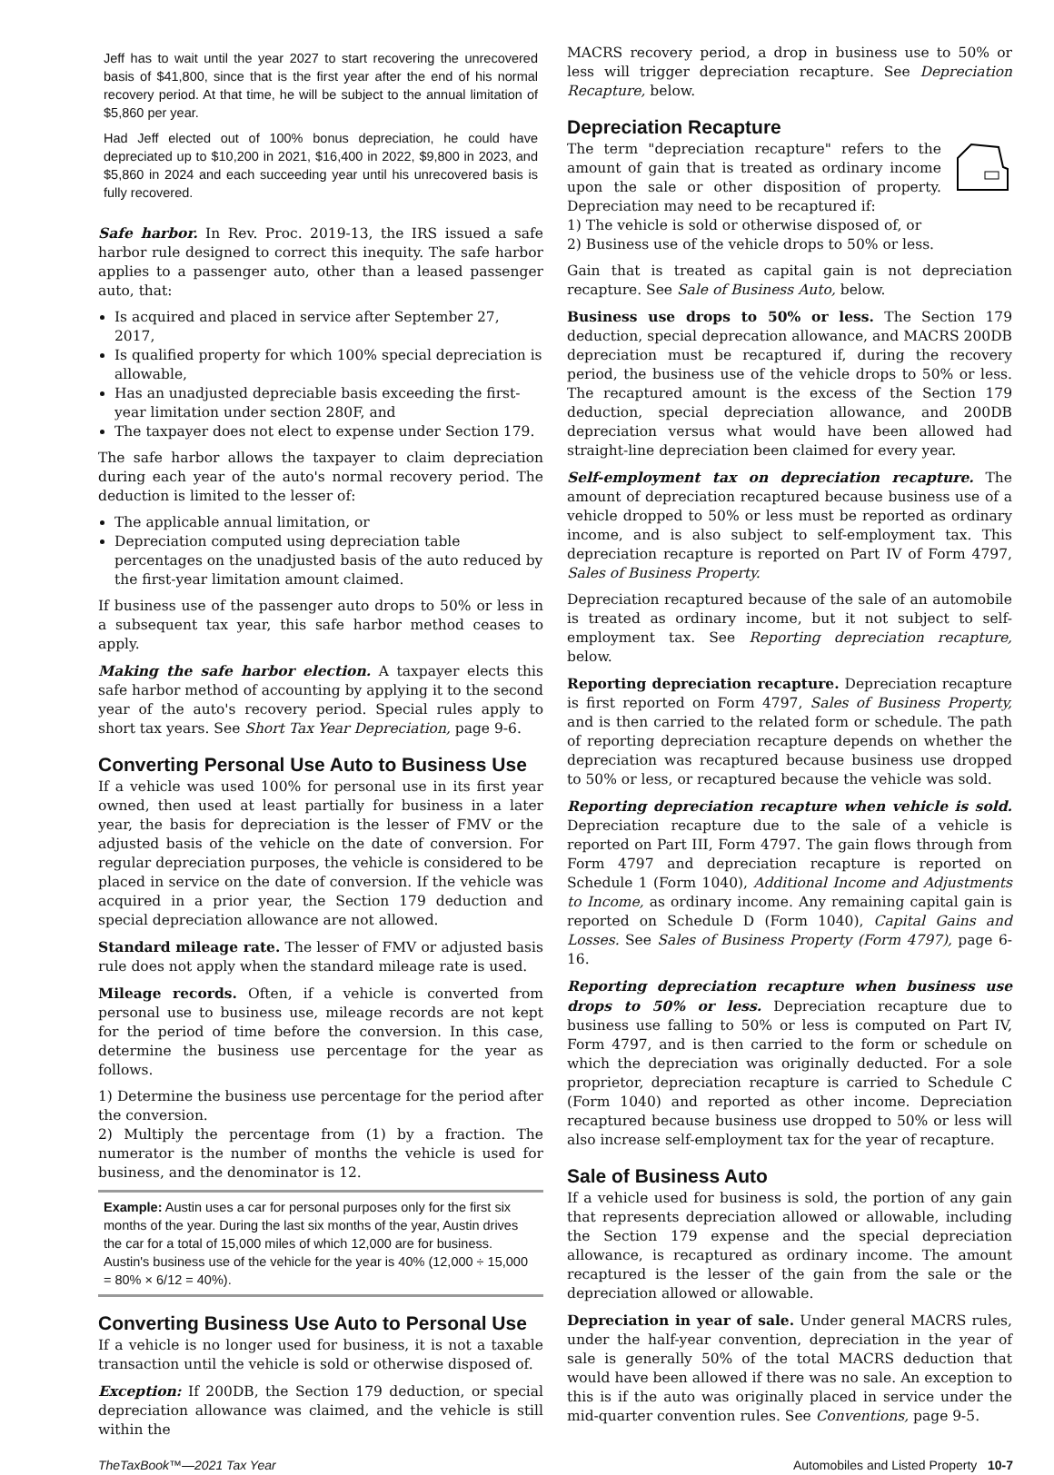Jeff has to wait until the year 2027 to start recovering the unrecovered basis of $41,800, since that is the first year after the end of his normal recovery period. At that time, he will be subject to the annual limitation of $5,860 per year.
Had Jeff elected out of 100% bonus depreciation, he could have depreciated up to $10,200 in 2021, $16,400 in 2022, $9,800 in 2023, and $5,860 in 2024 and each succeeding year until his unrecovered basis is fully recovered.
Safe harbor. In Rev. Proc. 2019-13, the IRS issued a safe harbor rule designed to correct this inequity. The safe harbor applies to a passenger auto, other than a leased passenger auto, that:
Is acquired and placed in service after September 27, 2017,
Is qualified property for which 100% special depreciation is allowable,
Has an unadjusted depreciable basis exceeding the first-year limitation under section 280F, and
The taxpayer does not elect to expense under Section 179.
The safe harbor allows the taxpayer to claim depreciation during each year of the auto's normal recovery period. The deduction is limited to the lesser of:
The applicable annual limitation, or
Depreciation computed using depreciation table percentages on the unadjusted basis of the auto reduced by the first-year limitation amount claimed.
If business use of the passenger auto drops to 50% or less in a subsequent tax year, this safe harbor method ceases to apply.
Making the safe harbor election. A taxpayer elects this safe harbor method of accounting by applying it to the second year of the auto's recovery period. Special rules apply to short tax years. See Short Tax Year Depreciation, page 9-6.
Converting Personal Use Auto to Business Use
If a vehicle was used 100% for personal use in its first year owned, then used at least partially for business in a later year, the basis for depreciation is the lesser of FMV or the adjusted basis of the vehicle on the date of conversion. For regular depreciation purposes, the vehicle is considered to be placed in service on the date of conversion. If the vehicle was acquired in a prior year, the Section 179 deduction and special depreciation allowance are not allowed.
Standard mileage rate. The lesser of FMV or adjusted basis rule does not apply when the standard mileage rate is used.
Mileage records. Often, if a vehicle is converted from personal use to business use, mileage records are not kept for the period of time before the conversion. In this case, determine the business use percentage for the year as follows.
1) Determine the business use percentage for the period after the conversion.
2) Multiply the percentage from (1) by a fraction. The numerator is the number of months the vehicle is used for business, and the denominator is 12.
Example: Austin uses a car for personal purposes only for the first six months of the year. During the last six months of the year, Austin drives the car for a total of 15,000 miles of which 12,000 are for business. Austin's business use of the vehicle for the year is 40% (12,000 ÷ 15,000 = 80% × 6/12 = 40%).
Converting Business Use Auto to Personal Use
If a vehicle is no longer used for business, it is not a taxable transaction until the vehicle is sold or otherwise disposed of.
Exception: If 200DB, the Section 179 deduction, or special depreciation allowance was claimed, and the vehicle is still within the
MACRS recovery period, a drop in business use to 50% or less will trigger depreciation recapture. See Depreciation Recapture, below.
Depreciation Recapture
The term "depreciation recapture" refers to the amount of gain that is treated as ordinary income upon the sale or other disposition of property. Depreciation may need to be recaptured if:
1) The vehicle is sold or otherwise disposed of, or
2) Business use of the vehicle drops to 50% or less.
Gain that is treated as capital gain is not depreciation recapture. See Sale of Business Auto, below.
Business use drops to 50% or less. The Section 179 deduction, special deprecation allowance, and MACRS 200DB depreciation must be recaptured if, during the recovery period, the business use of the vehicle drops to 50% or less. The recaptured amount is the excess of the Section 179 deduction, special depreciation allowance, and 200DB depreciation versus what would have been allowed had straight-line depreciation been claimed for every year.
Self-employment tax on depreciation recapture. The amount of depreciation recaptured because business use of a vehicle dropped to 50% or less must be reported as ordinary income, and is also subject to self-employment tax. This depreciation recapture is reported on Part IV of Form 4797, Sales of Business Property.
Depreciation recaptured because of the sale of an automobile is treated as ordinary income, but it not subject to self-employment tax. See Reporting depreciation recapture, below.
Reporting depreciation recapture. Depreciation recapture is first reported on Form 4797, Sales of Business Property, and is then carried to the related form or schedule. The path of reporting depreciation recapture depends on whether the depreciation was recaptured because business use dropped to 50% or less, or recaptured because the vehicle was sold.
Reporting depreciation recapture when vehicle is sold. Depreciation recapture due to the sale of a vehicle is reported on Part III, Form 4797. The gain flows through from Form 4797 and depreciation recapture is reported on Schedule 1 (Form 1040), Additional Income and Adjustments to Income, as ordinary income. Any remaining capital gain is reported on Schedule D (Form 1040), Capital Gains and Losses. See Sales of Business Property (Form 4797), page 6-16.
Reporting depreciation recapture when business use drops to 50% or less. Depreciation recapture due to business use falling to 50% or less is computed on Part IV, Form 4797, and is then carried to the form or schedule on which the depreciation was originally deducted. For a sole proprietor, depreciation recapture is carried to Schedule C (Form 1040) and reported as other income. Depreciation recaptured because business use dropped to 50% or less will also increase self-employment tax for the year of recapture.
Sale of Business Auto
If a vehicle used for business is sold, the portion of any gain that represents depreciation allowed or allowable, including the Section 179 expense and the special depreciation allowance, is recaptured as ordinary income. The amount recaptured is the lesser of the gain from the sale or the depreciation allowed or allowable.
Depreciation in year of sale. Under general MACRS rules, under the half-year convention, depreciation in the year of sale is generally 50% of the total MACRS deduction that would have been allowed if there was no sale. An exception to this is if the auto was originally placed in service under the mid-quarter convention rules. See Conventions, page 9-5.
TheTaxBook™—2021 Tax Year Automobiles and Listed Property 10-7